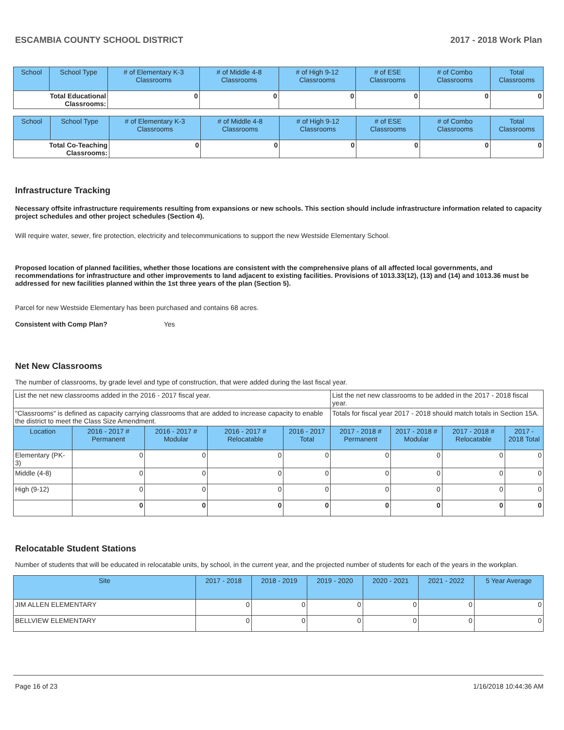ESCAMBIA COUNTY SCHOOL DISTRICT 2017 - 2018 Work Plan
| School | School Type | # of Elementary K-3 Classrooms | # of Middle 4-8 Classrooms | # of High 9-12 Classrooms | # of ESE Classrooms | # of Combo Classrooms | Total Classrooms |
| --- | --- | --- | --- | --- | --- | --- | --- |
| Total Educational Classrooms: | | 0 | 0 | 0 | 0 | 0 | 0 |
| School | School Type | # of Elementary K-3 Classrooms | # of Middle 4-8 Classrooms | # of High 9-12 Classrooms | # of ESE Classrooms | # of Combo Classrooms | Total Classrooms |
| --- | --- | --- | --- | --- | --- | --- | --- |
| Total Co-Teaching Classrooms: | | 0 | 0 | 0 | 0 | 0 | 0 |
Infrastructure Tracking
Necessary offsite infrastructure requirements resulting from expansions or new schools. This section should include infrastructure information related to capacity project schedules and other project schedules (Section 4).
Will require water, sewer, fire protection, electricity and telecommunications to support the new Westside Elementary School.
Proposed location of planned facilities, whether those locations are consistent with the comprehensive plans of all affected local governments, and recommendations for infrastructure and other improvements to land adjacent to existing facilities. Provisions of 1013.33(12), (13) and (14) and 1013.36 must be addressed for new facilities planned within the 1st three years of the plan (Section 5).
Parcel for new Westside Elementary has been purchased and contains 68 acres.
Consistent with Comp Plan? Yes
Net New Classrooms
The number of classrooms, by grade level and type of construction, that were added during the last fiscal year.
| List the net new classrooms added in the 2016 - 2017 fiscal year. | | | | | List the net new classrooms to be added in the 2017 - 2018 fiscal year. | | | |
| "Classrooms" is defined as capacity carrying classrooms that are added to increase capacity to enable the district to meet the Class Size Amendment. | | | | | Totals for fiscal year 2017 - 2018 should match totals in Section 15A. | | | |
| Location | 2016 - 2017 # Permanent | 2016 - 2017 # Modular | 2016 - 2017 # Relocatable | 2016 - 2017 Total | 2017 - 2018 # Permanent | 2017 - 2018 # Modular | 2017 - 2018 # Relocatable | 2017 - 2018 Total |
| Elementary (PK-3) | 0 | 0 | 0 | 0 | 0 | 0 | 0 | 0 |
| Middle (4-8) | 0 | 0 | 0 | 0 | 0 | 0 | 0 | 0 |
| High (9-12) | 0 | 0 | 0 | 0 | 0 | 0 | 0 | 0 |
| | 0 | 0 | 0 | 0 | 0 | 0 | 0 | 0 |
Relocatable Student Stations
Number of students that will be educated in relocatable units, by school, in the current year, and the projected number of students for each of the years in the workplan.
| Site | 2017 - 2018 | 2018 - 2019 | 2019 - 2020 | 2020 - 2021 | 2021 - 2022 | 5 Year Average |
| --- | --- | --- | --- | --- | --- | --- |
| JIM ALLEN ELEMENTARY | 0 | 0 | 0 | 0 | 0 | 0 |
| BELLVIEW ELEMENTARY | 0 | 0 | 0 | 0 | 0 | 0 |
Page 16 of 23 1/16/2018 10:44:36 AM